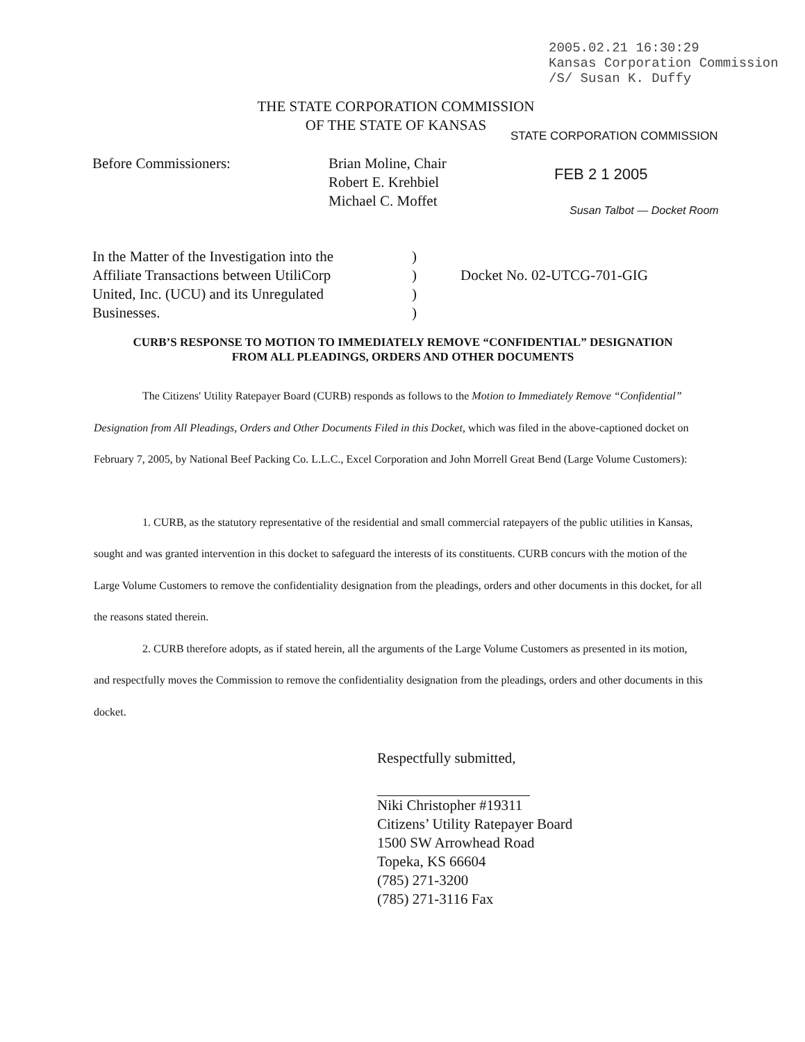2005.02.21 16:30:29
Kansas Corporation Commission
/S/ Susan K. Duffy
THE STATE CORPORATION COMMISSION
OF THE STATE OF KANSAS
STATE CORPORATION COMMISSION
FEB 2 1 2005
Susan Talbot — Docket Room
Before Commissioners: Brian Moline, Chair
Robert E. Krehbiel
Michael C. Moffet
In the Matter of the Investigation into the
Affiliate Transactions between UtiliCorp
United, Inc. (UCU) and its Unregulated
Businesses.
)
)
)
)
Docket No. 02-UTCG-701-GIG
CURB’S RESPONSE TO MOTION TO IMMEDIATELY REMOVE “CONFIDENTIAL” DESIGNATION
FROM ALL PLEADINGS, ORDERS AND OTHER DOCUMENTS
The Citizens' Utility Ratepayer Board (CURB) responds as follows to the Motion to Immediately Remove “Confidential” Designation from All Pleadings, Orders and Other Documents Filed in this Docket, which was filed in the above-captioned docket on February 7, 2005, by National Beef Packing Co. L.L.C., Excel Corporation and John Morrell Great Bend (Large Volume Customers):
1. CURB, as the statutory representative of the residential and small commercial ratepayers of the public utilities in Kansas, sought and was granted intervention in this docket to safeguard the interests of its constituents. CURB concurs with the motion of the Large Volume Customers to remove the confidentiality designation from the pleadings, orders and other documents in this docket, for all the reasons stated therein.
2. CURB therefore adopts, as if stated herein, all the arguments of the Large Volume Customers as presented in its motion, and respectfully moves the Commission to remove the confidentiality designation from the pleadings, orders and other documents in this docket.
Respectfully submitted,
Niki Christopher #19311
Citizens’ Utility Ratepayer Board
1500 SW Arrowhead Road
Topeka, KS 66604
(785) 271-3200
(785) 271-3116 Fax